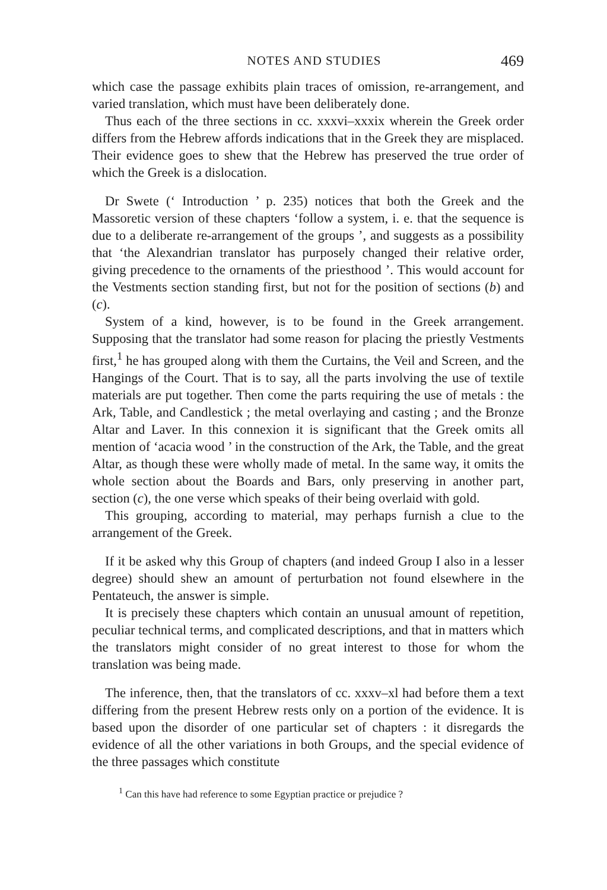NOTES AND STUDIES 469
which case the passage exhibits plain traces of omission, re-arrangement, and varied translation, which must have been deliberately done.
Thus each of the three sections in cc. xxxvi–xxxix wherein the Greek order differs from the Hebrew affords indications that in the Greek they are misplaced. Their evidence goes to shew that the Hebrew has preserved the true order of which the Greek is a dislocation.
Dr Swete (‘ Introduction ’ p. 235) notices that both the Greek and the Massoretic version of these chapters ‘follow a system, i. e. that the sequence is due to a deliberate re-arrangement of the groups ’, and suggests as a possibility that ‘the Alexandrian translator has purposely changed their relative order, giving precedence to the ornaments of the priesthood ’. This would account for the Vestments section standing first, but not for the position of sections (b) and (c).
System of a kind, however, is to be found in the Greek arrangement. Supposing that the translator had some reason for placing the priestly Vestments first,<sup>1</sup> he has grouped along with them the Curtains, the Veil and Screen, and the Hangings of the Court. That is to say, all the parts involving the use of textile materials are put together. Then come the parts requiring the use of metals : the Ark, Table, and Candlestick ; the metal overlaying and casting ; and the Bronze Altar and Laver. In this connexion it is significant that the Greek omits all mention of ‘acacia wood ’ in the construction of the Ark, the Table, and the great Altar, as though these were wholly made of metal. In the same way, it omits the whole section about the Boards and Bars, only preserving in another part, section (c), the one verse which speaks of their being overlaid with gold.
This grouping, according to material, may perhaps furnish a clue to the arrangement of the Greek.
If it be asked why this Group of chapters (and indeed Group I also in a lesser degree) should shew an amount of perturbation not found elsewhere in the Pentateuch, the answer is simple.
It is precisely these chapters which contain an unusual amount of repetition, peculiar technical terms, and complicated descriptions, and that in matters which the translators might consider of no great interest to those for whom the translation was being made.
The inference, then, that the translators of cc. xxxv–xl had before them a text differing from the present Hebrew rests only on a portion of the evidence. It is based upon the disorder of one particular set of chapters : it disregards the evidence of all the other variations in both Groups, and the special evidence of the three passages which constitute
<sup>1</sup> Can this have had reference to some Egyptian practice or prejudice ?